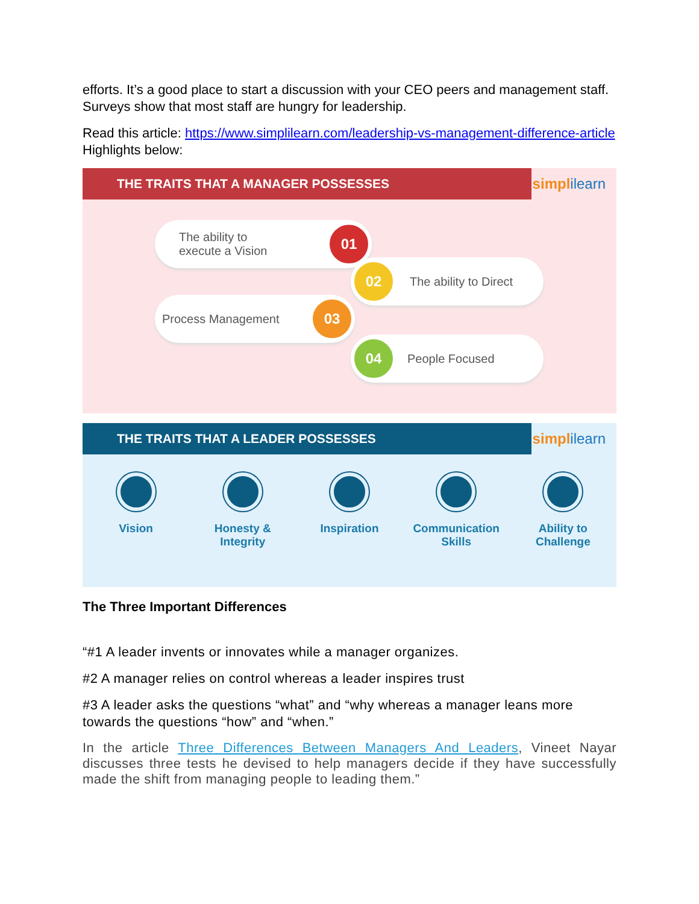efforts. It’s a good place to start a discussion with your CEO peers and management staff. Surveys show that most staff are hungry for leadership.
Read this article: https://www.simplilearn.com/leadership-vs-management-difference-article Highlights below:
THE TRAITS THAT A MANAGER POSSESSES simplilearn
The ability to
execute a Vision
01
02
The ability to Direct
Process Management
03
04
People Focused
THE TRAITS THAT A LEADER POSSESSES simplilearn
Vision Honesty &
Integrity
Inspiration Communication
Skills
Ability to
Challenge
The Three Important Differences
“#1 A leader invents or innovates while a manager organizes.
#2 A manager relies on control whereas a leader inspires trust
#3 A leader asks the questions “what” and “why whereas a manager leans more towards the questions “how” and “when.”
In the article Three Differences Between Managers And Leaders, Vineet Nayar discusses three tests he devised to help managers decide if they have successfully made the shift from managing people to leading them.”